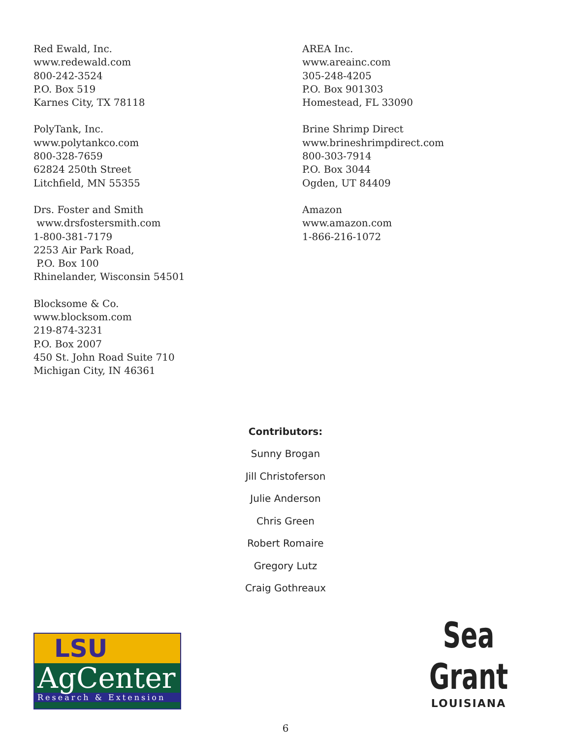Red Ewald, Inc.
www.redewald.com
800-242-3524
P.O. Box 519
Karnes City, TX 78118
PolyTank, Inc.
www.polytankco.com
800-328-7659
62824 250th Street
Litchfield, MN 55355
Drs. Foster and Smith
www.drsfostersmith.com
1-800-381-7179
2253 Air Park Road,
P.O. Box 100
Rhinelander, Wisconsin 54501
Blocksome & Co.
www.blocksom.com
219-874-3231
P.O. Box 2007
450 St. John Road Suite 710
Michigan City, IN 46361
AREA Inc.
www.areainc.com
305-248-4205
P.O. Box 901303
Homestead, FL 33090
Brine Shrimp Direct
www.brineshrimpdirect.com
800-303-7914
P.O. Box 3044
Ogden, UT 84409
Amazon
www.amazon.com
1-866-216-1072
Contributors:
Sunny Brogan
Jill Christoferson
Julie Anderson
Chris Green
Robert Romaire
Gregory Lutz
Craig Gothreaux
LSU
AgCenter
Research & Extension
Sea Grant
LOUISIANA
6